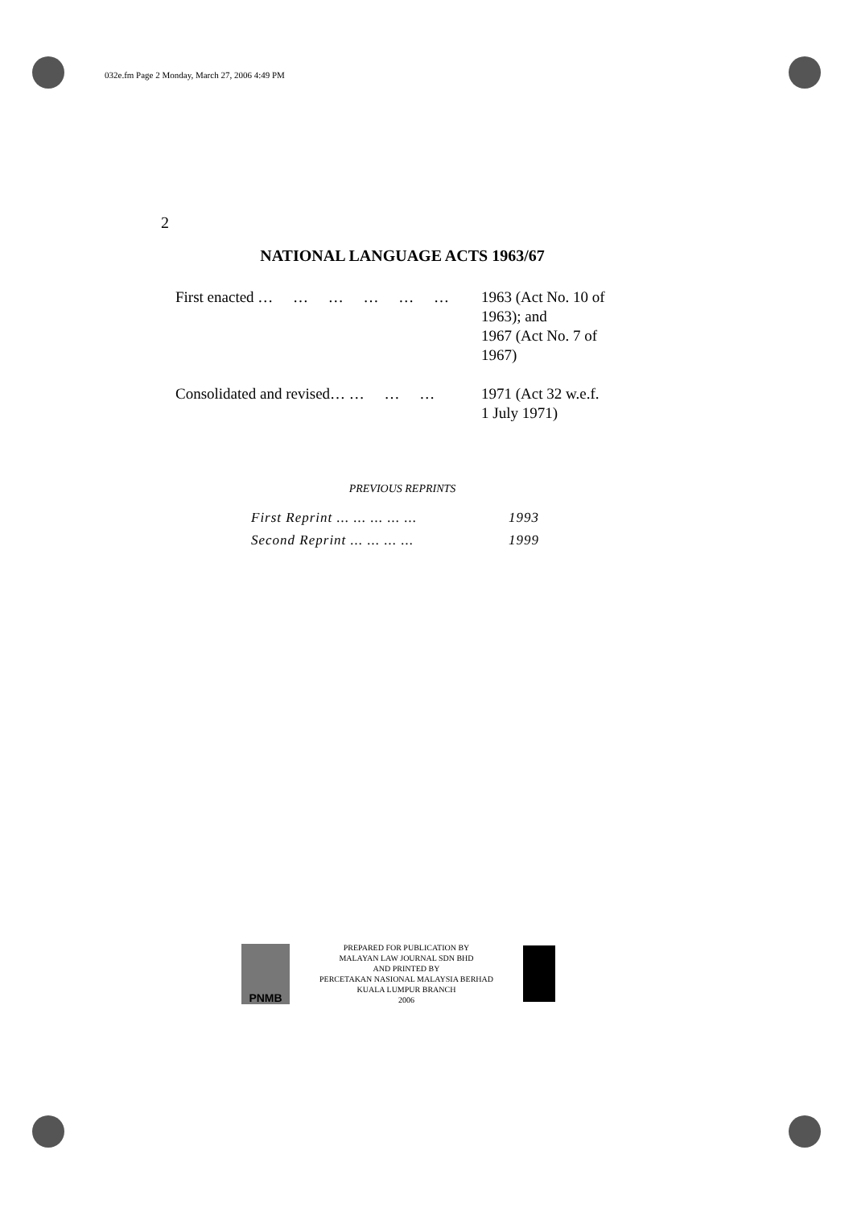032e.fm Page 2 Monday, March 27, 2006 4:49 PM
2
NATIONAL LANGUAGE ACTS 1963/67
| First enacted … … … … … … | 1963 (Act No. 10 of 1963); and 1967 (Act No. 7 of 1967) |
| Consolidated and revised… … … … | 1971 (Act 32 w.e.f. 1 July 1971) |
PREVIOUS REPRINTS
| First Reprint ... ... ... ... ... | 1993 |
| Second Reprint ... ... ... ... | 1999 |
PNMB
PREPARED FOR PUBLICATION BY
MALAYAN LAW JOURNAL SDN BHD
AND PRINTED BY
PERCETAKAN NASIONAL MALAYSIA BERHAD
KUALA LUMPUR BRANCH
2006